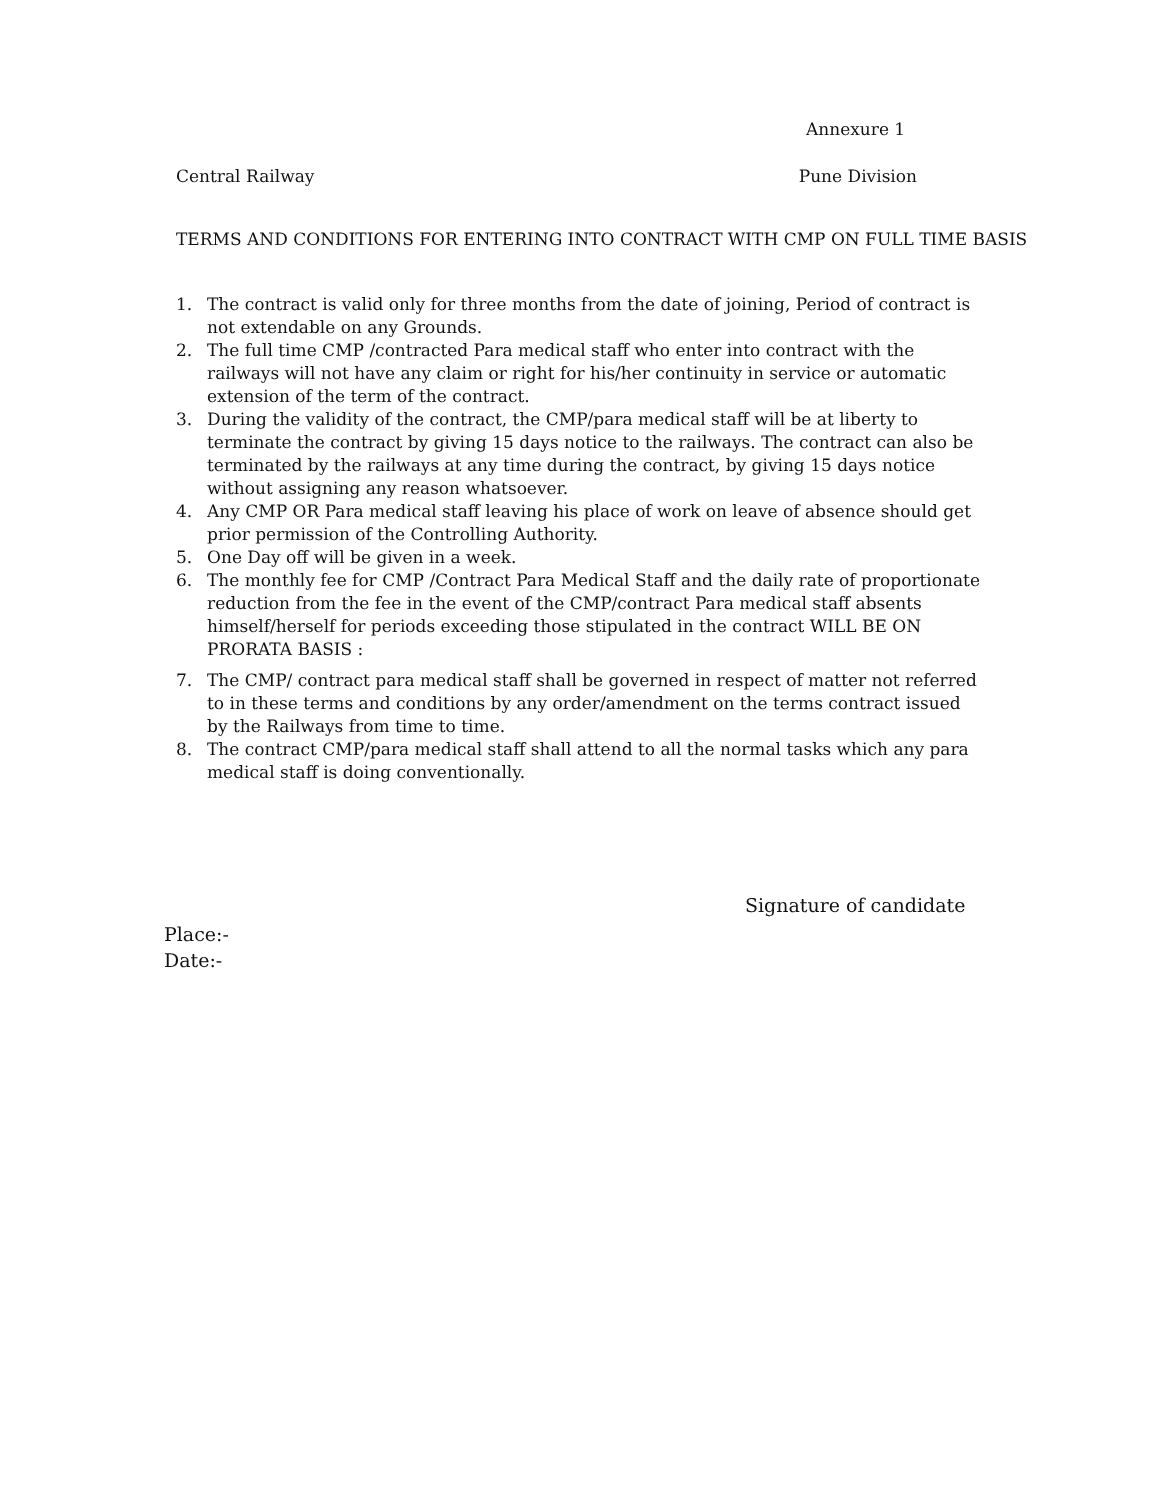Annexure 1
Central Railway Pune Division
TERMS AND CONDITIONS FOR ENTERING INTO CONTRACT WITH CMP ON FULL TIME BASIS
1. The contract is valid only for three months from the date of joining, Period of contract is not extendable on any Grounds.
2. The full time CMP /contracted Para medical staff who enter into contract with the railways will not have any claim or right for his/her continuity in service or automatic extension of the term of the contract.
3. During the validity of the contract, the CMP/para medical staff will be at liberty to terminate the contract by giving 15 days notice to the railways. The contract can also be terminated by the railways at any time during the contract, by giving 15 days notice without assigning any reason whatsoever.
4. Any CMP OR Para medical staff leaving his place of work on leave of absence should get prior permission of the Controlling Authority.
5. One Day off will be given in a week.
6. The monthly fee for CMP /Contract Para Medical Staff and the daily rate of proportionate reduction from the fee in the event of the CMP/contract Para medical staff absents himself/herself for periods exceeding those stipulated in the contract WILL BE ON PRORATA BASIS :
7. The CMP/ contract para medical staff shall be governed in respect of matter not referred to in these terms and conditions by any order/amendment on the terms contract issued by the Railways from time to time.
8. The contract CMP/para medical staff shall attend to all the normal tasks which any para medical staff is doing conventionally.
Signature of candidate
Place:-
Date:-